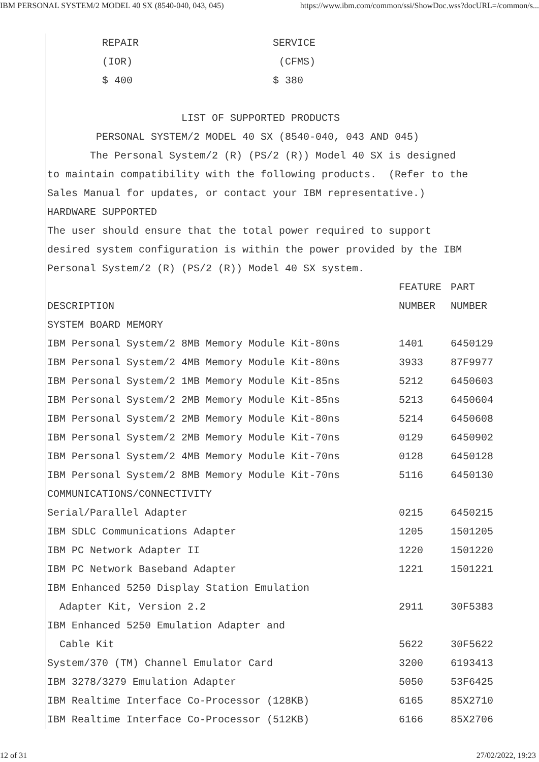IBM PERSONAL SYSTEM/2 MODEL 40 SX (8540-040, 043, 045) https://www.ibm.com/common/ssi/ShowDoc.wss?docURL=/common/s...
REPAIR SERVICE
(IOR) (CFMS)
$ 400 $ 380
LIST OF SUPPORTED PRODUCTS
PERSONAL SYSTEM/2 MODEL 40 SX (8540-040, 043 AND 045)
The Personal System/2 (R) (PS/2 (R)) Model 40 SX is designed
to maintain compatibility with the following products. (Refer to the
Sales Manual for updates, or contact your IBM representative.)
HARDWARE SUPPORTED
The user should ensure that the total power required to support
desired system configuration is within the power provided by the IBM
Personal System/2 (R) (PS/2 (R)) Model 40 SX system.
| | FEATURE | PART |
| --- | --- | --- |
| DESCRIPTION | NUMBER | NUMBER |
| SYSTEM BOARD MEMORY | | |
| IBM Personal System/2 8MB Memory Module Kit-80ns | 1401 | 6450129 |
| IBM Personal System/2 4MB Memory Module Kit-80ns | 3933 | 87F9977 |
| IBM Personal System/2 1MB Memory Module Kit-85ns | 5212 | 6450603 |
| IBM Personal System/2 2MB Memory Module Kit-85ns | 5213 | 6450604 |
| IBM Personal System/2 2MB Memory Module Kit-80ns | 5214 | 6450608 |
| IBM Personal System/2 2MB Memory Module Kit-70ns | 0129 | 6450902 |
| IBM Personal System/2 4MB Memory Module Kit-70ns | 0128 | 6450128 |
| IBM Personal System/2 8MB Memory Module Kit-70ns | 5116 | 6450130 |
| COMMUNICATIONS/CONNECTIVITY | | |
| Serial/Parallel Adapter | 0215 | 6450215 |
| IBM SDLC Communications Adapter | 1205 | 1501205 |
| IBM PC Network Adapter II | 1220 | 1501220 |
| IBM PC Network Baseband Adapter | 1221 | 1501221 |
| IBM Enhanced 5250 Display Station Emulation | | |
| Adapter Kit, Version 2.2 | 2911 | 30F5383 |
| IBM Enhanced 5250 Emulation Adapter and | | |
| Cable Kit | 5622 | 30F5622 |
| System/370 (TM) Channel Emulator Card | 3200 | 6193413 |
| IBM 3278/3279 Emulation Adapter | 5050 | 53F6425 |
| IBM Realtime Interface Co-Processor (128KB) | 6165 | 85X2710 |
| IBM Realtime Interface Co-Processor (512KB) | 6166 | 85X2706 |
12 of 31 27/02/2022, 19:23